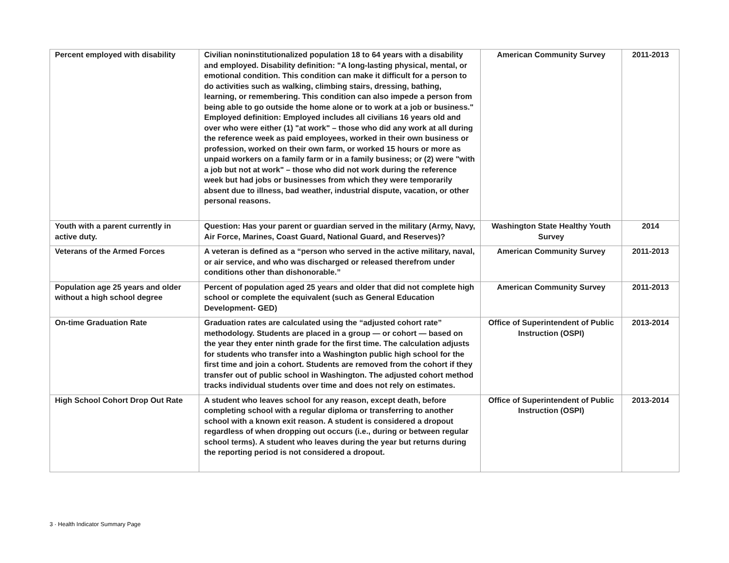| Percent employed with disability | Civilian noninstitutionalized population 18 to 64 years with a disability and employed. Disability definition: "A long-lasting physical, mental, or emotional condition. This condition can make it difficult for a person to do activities such as walking, climbing stairs, dressing, bathing, learning, or remembering. This condition can also impede a person from being able to go outside the home alone or to work at a job or business." Employed definition: Employed includes all civilians 16 years old and over who were either (1) "at work" – those who did any work at all during the reference week as paid employees, worked in their own business or profession, worked on their own farm, or worked 15 hours or more as unpaid workers on a family farm or in a family business; or (2) were "with a job but not at work" – those who did not work during the reference week but had jobs or businesses from which they were temporarily absent due to illness, bad weather, industrial dispute, vacation, or other personal reasons. | American Community Survey | 2011-2013 |
| Youth with a parent currently in active duty. | Question: Has your parent or guardian served in the military (Army, Navy, Air Force, Marines, Coast Guard, National Guard, and Reserves)? | Washington State Healthy Youth Survey | 2014 |
| Veterans of the Armed Forces | A veteran is defined as a “person who served in the active military, naval, or air service, and who was discharged or released therefrom under conditions other than dishonorable.” | American Community Survey | 2011-2013 |
| Population age 25 years and older without a high school degree | Percent of population aged 25 years and older that did not complete high school or complete the equivalent (such as General Education Development- GED) | American Community Survey | 2011-2013 |
| On-time Graduation Rate | Graduation rates are calculated using the “adjusted cohort rate” methodology. Students are placed in a group — or cohort — based on the year they enter ninth grade for the first time. The calculation adjusts for students who transfer into a Washington public high school for the first time and join a cohort. Students are removed from the cohort if they transfer out of public school in Washington. The adjusted cohort method tracks individual students over time and does not rely on estimates. | Office of Superintendent of Public Instruction (OSPI) | 2013-2014 |
| High School Cohort Drop Out Rate | A student who leaves school for any reason, except death, before completing school with a regular diploma or transferring to another school with a known exit reason. A student is considered a dropout regardless of when dropping out occurs (i.e., during or between regular school terms). A student who leaves during the year but returns during the reporting period is not considered a dropout. | Office of Superintendent of Public Instruction (OSPI) | 2013-2014 |
3 · Health Indicator Summary Page